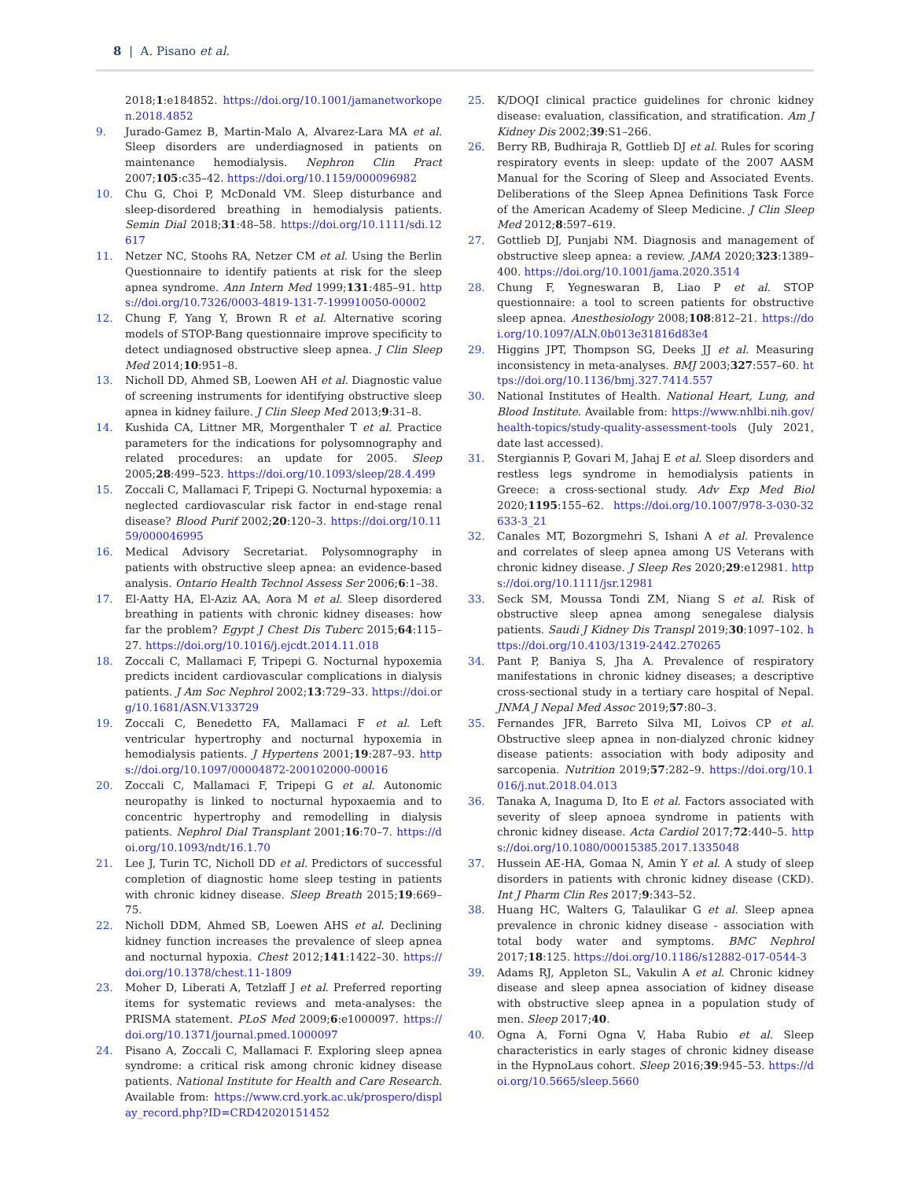8 | A. Pisano et al.
2018;1:e184852. https://doi.org/10.1001/jamanetworkopen.2018.4852
9. Jurado-Gamez B, Martin-Malo A, Alvarez-Lara MA et al. Sleep disorders are underdiagnosed in patients on maintenance hemodialysis. Nephron Clin Pract 2007;105:c35–42. https://doi.org/10.1159/000096982
10. Chu G, Choi P, McDonald VM. Sleep disturbance and sleep-disordered breathing in hemodialysis patients. Semin Dial 2018;31:48–58. https://doi.org/10.1111/sdi.12617
11. Netzer NC, Stoohs RA, Netzer CM et al. Using the Berlin Questionnaire to identify patients at risk for the sleep apnea syndrome. Ann Intern Med 1999;131:485–91. https://doi.org/10.7326/0003-4819-131-7-199910050-00002
12. Chung F, Yang Y, Brown R et al. Alternative scoring models of STOP-Bang questionnaire improve specificity to detect undiagnosed obstructive sleep apnea. J Clin Sleep Med 2014;10:951–8.
13. Nicholl DD, Ahmed SB, Loewen AH et al. Diagnostic value of screening instruments for identifying obstructive sleep apnea in kidney failure. J Clin Sleep Med 2013;9:31–8.
14. Kushida CA, Littner MR, Morgenthaler T et al. Practice parameters for the indications for polysomnography and related procedures: an update for 2005. Sleep 2005;28:499–523. https://doi.org/10.1093/sleep/28.4.499
15. Zoccali C, Mallamaci F, Tripepi G. Nocturnal hypoxemia: a neglected cardiovascular risk factor in end-stage renal disease? Blood Purif 2002;20:120–3. https://doi.org/10.1159/000046995
16. Medical Advisory Secretariat. Polysomnography in patients with obstructive sleep apnea: an evidence-based analysis. Ontario Health Technol Assess Ser 2006;6:1–38.
17. El-Aatty HA, El-Aziz AA, Aora M et al. Sleep disordered breathing in patients with chronic kidney diseases: how far the problem? Egypt J Chest Dis Tuberc 2015;64:115–27. https://doi.org/10.1016/j.ejcdt.2014.11.018
18. Zoccali C, Mallamaci F, Tripepi G. Nocturnal hypoxemia predicts incident cardiovascular complications in dialysis patients. J Am Soc Nephrol 2002;13:729–33. https://doi.org/10.1681/ASN.V133729
19. Zoccali C, Benedetto FA, Mallamaci F et al. Left ventricular hypertrophy and nocturnal hypoxemia in hemodialysis patients. J Hypertens 2001;19:287–93. https://doi.org/10.1097/00004872-200102000-00016
20. Zoccali C, Mallamaci F, Tripepi G et al. Autonomic neuropathy is linked to nocturnal hypoxaemia and to concentric hypertrophy and remodelling in dialysis patients. Nephrol Dial Transplant 2001;16:70–7. https://doi.org/10.1093/ndt/16.1.70
21. Lee J, Turin TC, Nicholl DD et al. Predictors of successful completion of diagnostic home sleep testing in patients with chronic kidney disease. Sleep Breath 2015;19:669–75.
22. Nicholl DDM, Ahmed SB, Loewen AHS et al. Declining kidney function increases the prevalence of sleep apnea and nocturnal hypoxia. Chest 2012;141:1422–30. https://doi.org/10.1378/chest.11-1809
23. Moher D, Liberati A, Tetzlaff J et al. Preferred reporting items for systematic reviews and meta-analyses: the PRISMA statement. PLoS Med 2009;6:e1000097. https://doi.org/10.1371/journal.pmed.1000097
24. Pisano A, Zoccali C, Mallamaci F. Exploring sleep apnea syndrome: a critical risk among chronic kidney disease patients. National Institute for Health and Care Research. Available from: https://www.crd.york.ac.uk/prospero/display_record.php?ID=CRD42020151452
25. K/DOQI clinical practice guidelines for chronic kidney disease: evaluation, classification, and stratification. Am J Kidney Dis 2002;39:S1–266.
26. Berry RB, Budhiraja R, Gottlieb DJ et al. Rules for scoring respiratory events in sleep: update of the 2007 AASM Manual for the Scoring of Sleep and Associated Events. Deliberations of the Sleep Apnea Definitions Task Force of the American Academy of Sleep Medicine. J Clin Sleep Med 2012;8:597–619.
27. Gottlieb DJ, Punjabi NM. Diagnosis and management of obstructive sleep apnea: a review. JAMA 2020;323:1389–400. https://doi.org/10.1001/jama.2020.3514
28. Chung F, Yegneswaran B, Liao P et al. STOP questionnaire: a tool to screen patients for obstructive sleep apnea. Anesthesiology 2008;108:812–21. https://doi.org/10.1097/ALN.0b013e31816d83e4
29. Higgins JPT, Thompson SG, Deeks JJ et al. Measuring inconsistency in meta-analyses. BMJ 2003;327:557–60. https://doi.org/10.1136/bmj.327.7414.557
30. National Institutes of Health. National Heart, Lung, and Blood Institute. Available from: https://www.nhlbi.nih.gov/health-topics/study-quality-assessment-tools (July 2021, date last accessed).
31. Stergiannis P, Govari M, Jahaj E et al. Sleep disorders and restless legs syndrome in hemodialysis patients in Greece: a cross-sectional study. Adv Exp Med Biol 2020;1195:155–62. https://doi.org/10.1007/978-3-030-32633-3_21
32. Canales MT, Bozorgmehri S, Ishani A et al. Prevalence and correlates of sleep apnea among US Veterans with chronic kidney disease. J Sleep Res 2020;29:e12981. https://doi.org/10.1111/jsr.12981
33. Seck SM, Moussa Tondi ZM, Niang S et al. Risk of obstructive sleep apnea among senegalese dialysis patients. Saudi J Kidney Dis Transpl 2019;30:1097–102. https://doi.org/10.4103/1319-2442.270265
34. Pant P, Baniya S, Jha A. Prevalence of respiratory manifestations in chronic kidney diseases; a descriptive cross-sectional study in a tertiary care hospital of Nepal. JNMA J Nepal Med Assoc 2019;57:80–3.
35. Fernandes JFR, Barreto Silva MI, Loivos CP et al. Obstructive sleep apnea in non-dialyzed chronic kidney disease patients: association with body adiposity and sarcopenia. Nutrition 2019;57:282–9. https://doi.org/10.1016/j.nut.2018.04.013
36. Tanaka A, Inaguma D, Ito E et al. Factors associated with severity of sleep apnoea syndrome in patients with chronic kidney disease. Acta Cardiol 2017;72:440–5. https://doi.org/10.1080/00015385.2017.1335048
37. Hussein AE-HA, Gomaa N, Amin Y et al. A study of sleep disorders in patients with chronic kidney disease (CKD). Int J Pharm Clin Res 2017;9:343–52.
38. Huang HC, Walters G, Talaulikar G et al. Sleep apnea prevalence in chronic kidney disease - association with total body water and symptoms. BMC Nephrol 2017;18:125. https://doi.org/10.1186/s12882-017-0544-3
39. Adams RJ, Appleton SL, Vakulin A et al. Chronic kidney disease and sleep apnea association of kidney disease with obstructive sleep apnea in a population study of men. Sleep 2017;40.
40. Ogna A, Forni Ogna V, Haba Rubio et al. Sleep characteristics in early stages of chronic kidney disease in the HypnoLaus cohort. Sleep 2016;39:945–53. https://doi.org/10.5665/sleep.5660